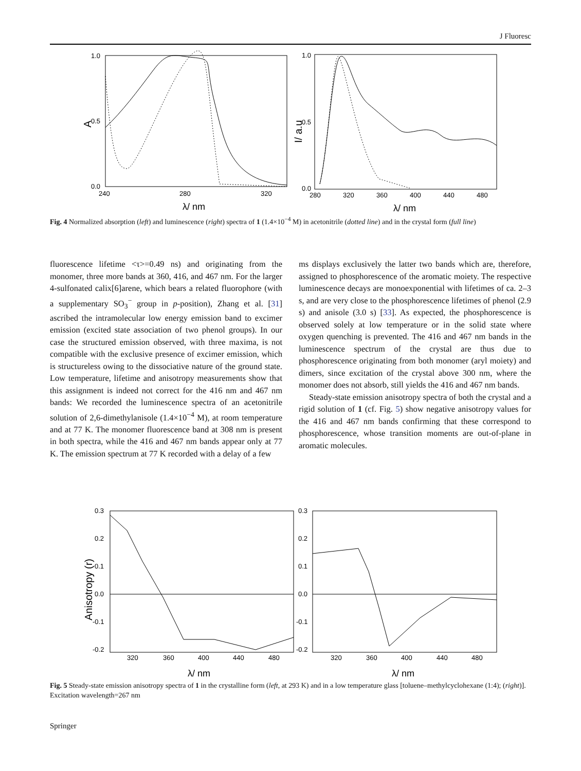J Fluoresc
1.0
0.5
0.0
240
280
320
A
λ/ nm
1.0
0.5
0.0
280
320
360
400
440
480
I/ a.u
λ/ nm
Fig. 4 Normalized absorption (left) and luminescence (right) spectra of 1 (1.4×10<sup>−4</sup> M) in acetonitrile (dotted line) and in the crystal form (full line)
fluorescence lifetime <τ>=0.49 ns) and originating from the monomer, three more bands at 360, 416, and 467 nm. For the larger 4-sulfonated calix[6]arene, which bears a related fluorophore (with a supplementary SO<sub>3</sub><sup>−</sup> group in p-position), Zhang et al. [31] ascribed the intramolecular low energy emission band to excimer emission (excited state association of two phenol groups). In our case the structured emission observed, with three maxima, is not compatible with the exclusive presence of excimer emission, which is structureless owing to the dissociative nature of the ground state. Low temperature, lifetime and anisotropy measurements show that this assignment is indeed not correct for the 416 nm and 467 nm bands: We recorded the luminescence spectra of an acetonitrile solution of 2,6-dimethylanisole (1.4×10<sup>−4</sup> M), at room temperature and at 77 K. The monomer fluorescence band at 308 nm is present in both spectra, while the 416 and 467 nm bands appear only at 77 K. The emission spectrum at 77 K recorded with a delay of a few
ms displays exclusively the latter two bands which are, therefore, assigned to phosphorescence of the aromatic moiety. The respective luminescence decays are monoexponential with lifetimes of ca. 2–3 s, and are very close to the phosphorescence lifetimes of phenol (2.9 s) and anisole (3.0 s) [33]. As expected, the phosphorescence is observed solely at low temperature or in the solid state where oxygen quenching is prevented. The 416 and 467 nm bands in the luminescence spectrum of the crystal are thus due to phosphorescence originating from both monomer (aryl moiety) and dimers, since excitation of the crystal above 300 nm, where the monomer does not absorb, still yields the 416 and 467 nm bands.
Steady-state emission anisotropy spectra of both the crystal and a rigid solution of 1 (cf. Fig. 5) show negative anisotropy values for the 416 and 467 nm bands confirming that these correspond to phosphorescence, whose transition moments are out-of-plane in aromatic molecules.
0.3
0.2
0.1
0.0
-0.1
-0.2
320
360
400
440
480
Anisotropy (r)
λ/ nm
0.3
0.2
0.1
0.0
-0.1
-0.2
320
360
400
440
480
λ/ nm
Fig. 5 Steady-state emission anisotropy spectra of 1 in the crystalline form (left, at 293 K) and in a low temperature glass [toluene–methylcyclohexane (1:4); (right)]. Excitation wavelength=267 nm
Springer